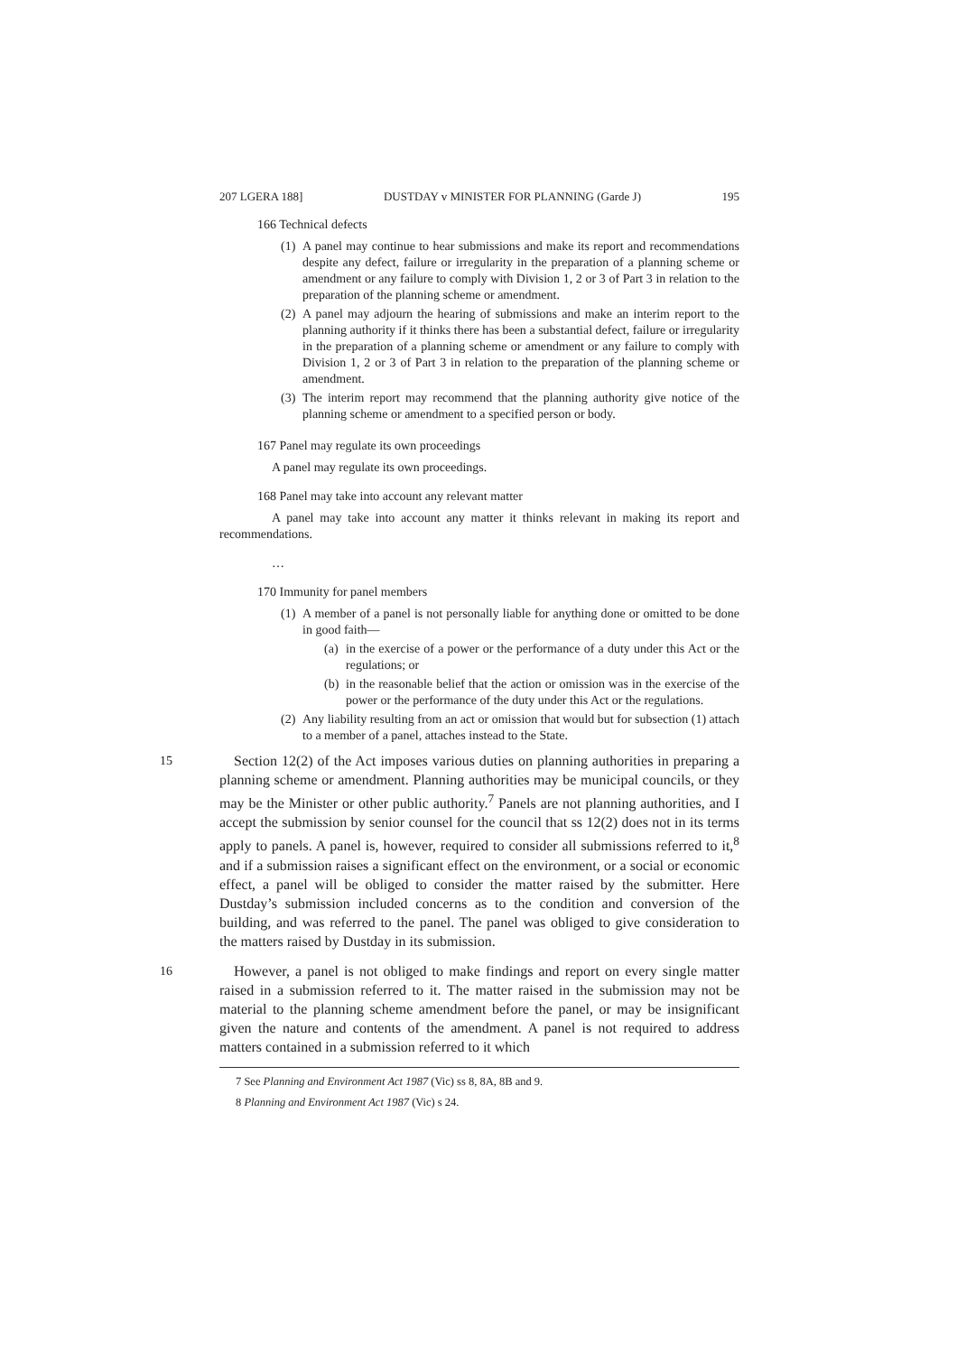207 LGERA 188] DUSTDAY v MINISTER FOR PLANNING (Garde J) 195
166 Technical defects
(1) A panel may continue to hear submissions and make its report and recommendations despite any defect, failure or irregularity in the preparation of a planning scheme or amendment or any failure to comply with Division 1, 2 or 3 of Part 3 in relation to the preparation of the planning scheme or amendment.
(2) A panel may adjourn the hearing of submissions and make an interim report to the planning authority if it thinks there has been a substantial defect, failure or irregularity in the preparation of a planning scheme or amendment or any failure to comply with Division 1, 2 or 3 of Part 3 in relation to the preparation of the planning scheme or amendment.
(3) The interim report may recommend that the planning authority give notice of the planning scheme or amendment to a specified person or body.
167 Panel may regulate its own proceedings
A panel may regulate its own proceedings.
168 Panel may take into account any relevant matter
A panel may take into account any matter it thinks relevant in making its report and recommendations.
…
170 Immunity for panel members
(1) A member of a panel is not personally liable for anything done or omitted to be done in good faith—
(a) in the exercise of a power or the performance of a duty under this Act or the regulations; or
(b) in the reasonable belief that the action or omission was in the exercise of the power or the performance of the duty under this Act or the regulations.
(2) Any liability resulting from an act or omission that would but for subsection (1) attach to a member of a panel, attaches instead to the State.
15 Section 12(2) of the Act imposes various duties on planning authorities in preparing a planning scheme or amendment. Planning authorities may be municipal councils, or they may be the Minister or other public authority.<sup>7</sup> Panels are not planning authorities, and I accept the submission by senior counsel for the council that ss 12(2) does not in its terms apply to panels. A panel is, however, required to consider all submissions referred to it,<sup>8</sup> and if a submission raises a significant effect on the environment, or a social or economic effect, a panel will be obliged to consider the matter raised by the submitter. Here Dustday’s submission included concerns as to the condition and conversion of the building, and was referred to the panel. The panel was obliged to give consideration to the matters raised by Dustday in its submission.
16 However, a panel is not obliged to make findings and report on every single matter raised in a submission referred to it. The matter raised in the submission may not be material to the planning scheme amendment before the panel, or may be insignificant given the nature and contents of the amendment. A panel is not required to address matters contained in a submission referred to it which
7 See Planning and Environment Act 1987 (Vic) ss 8, 8A, 8B and 9.
8 Planning and Environment Act 1987 (Vic) s 24.